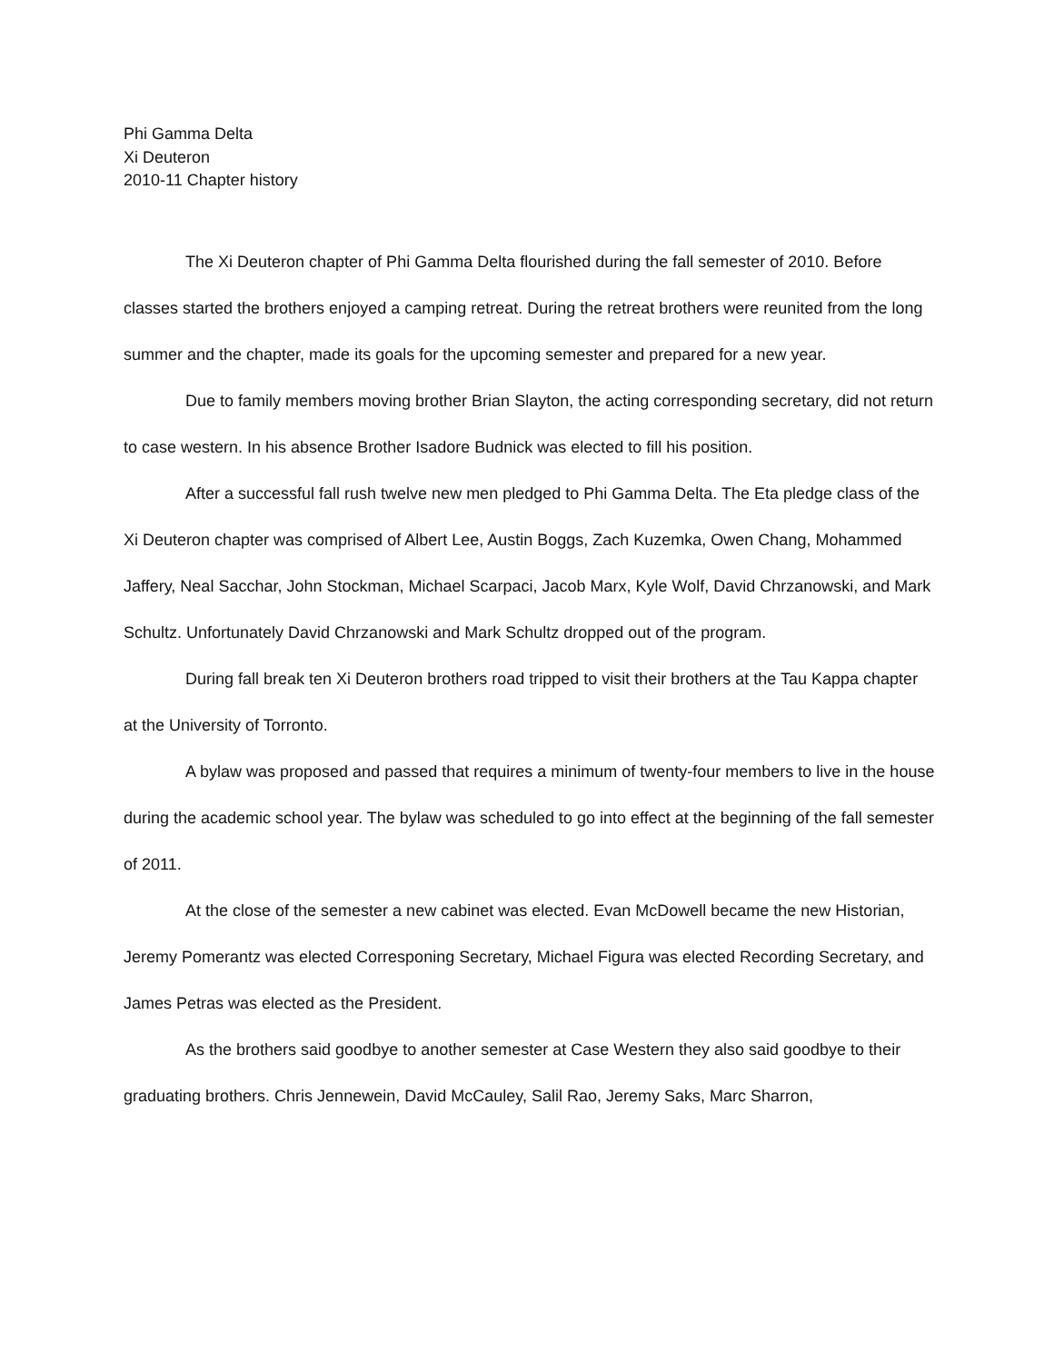Phi Gamma Delta
Xi Deuteron
2010-11 Chapter history
The Xi Deuteron chapter of Phi Gamma Delta flourished during the fall semester of 2010. Before classes started the brothers enjoyed a camping retreat. During the retreat brothers were reunited from the long summer and the chapter, made its goals for the upcoming semester and prepared for a new year.
Due to family members moving brother Brian Slayton, the acting corresponding secretary, did not return to case western. In his absence Brother Isadore Budnick was elected to fill his position.
After a successful fall rush twelve new men pledged to Phi Gamma Delta. The Eta pledge class of the Xi Deuteron chapter was comprised of Albert Lee, Austin Boggs, Zach Kuzemka, Owen Chang, Mohammed Jaffery, Neal Sacchar, John Stockman, Michael Scarpaci, Jacob Marx, Kyle Wolf, David Chrzanowski, and Mark Schultz. Unfortunately David Chrzanowski and Mark Schultz dropped out of the program.
During fall break ten Xi Deuteron brothers road tripped to visit their brothers at the Tau Kappa chapter at the University of Torronto.
A bylaw was proposed and passed that requires a minimum of twenty-four members to live in the house during the academic school year. The bylaw was scheduled to go into effect at the beginning of the fall semester of 2011.
At the close of the semester a new cabinet was elected. Evan McDowell became the new Historian, Jeremy Pomerantz was elected Corresponing Secretary, Michael Figura was elected Recording Secretary, and James Petras was elected as the President.
As the brothers said goodbye to another semester at Case Western they also said goodbye to their graduating brothers. Chris Jennewein, David McCauley, Salil Rao, Jeremy Saks, Marc Sharron,